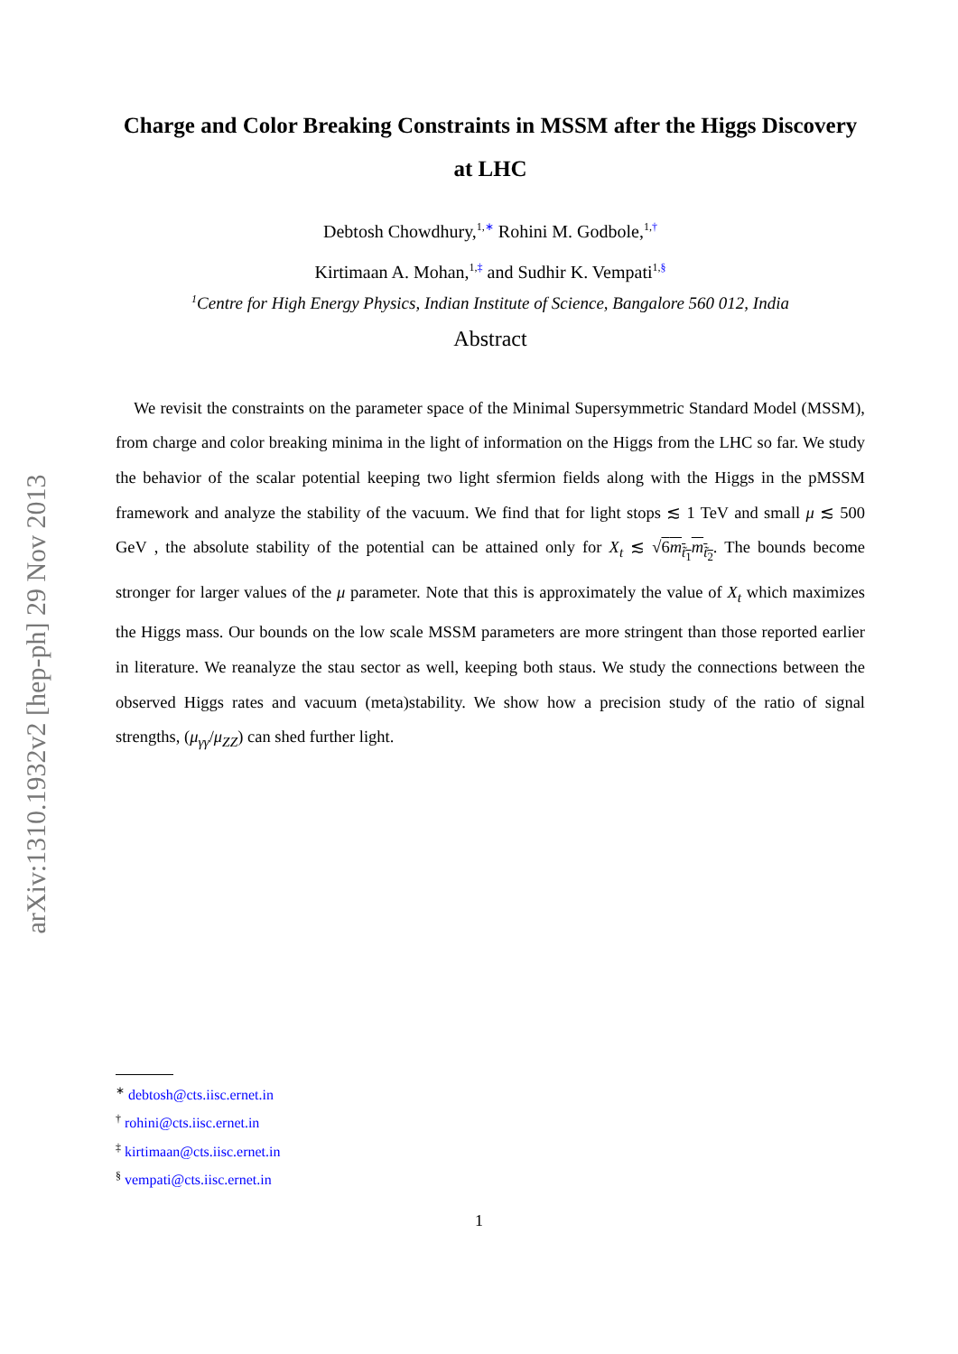arXiv:1310.1932v2 [hep-ph] 29 Nov 2013
Charge and Color Breaking Constraints in MSSM after the Higgs Discovery at LHC
Debtosh Chowdhury,<sup>1,</sup><sup>∗</sup> Rohini M. Godbole,<sup>1,</sup><sup>†</sup>
Kirtimaan A. Mohan,<sup>1,</sup><sup>‡</sup> and Sudhir K. Vempati<sup>1,</sup><sup>§</sup>
<sup>1</sup> Centre for High Energy Physics, Indian Institute of Science, Bangalore 560 012, India
Abstract
We revisit the constraints on the parameter space of the Minimal Supersymmetric Standard Model (MSSM), from charge and color breaking minima in the light of information on the Higgs from the LHC so far. We study the behavior of the scalar potential keeping two light sfermion fields along with the Higgs in the pMSSM framework and analyze the stability of the vacuum. We find that for light stops ≲ 1 TeV and small μ ≲ 500 GeV , the absolute stability of the potential can be attained only for X<sub>t</sub> ≲ √6m<sub>t̃<sub>1</sub></sub>m<sub>t̃<sub>2</sub></sub>. The bounds become stronger for larger values of the μ parameter. Note that this is approximately the value of X<sub>t</sub> which maximizes the Higgs mass. Our bounds on the low scale MSSM parameters are more stringent than those reported earlier in literature. We reanalyze the stau sector as well, keeping both staus. We study the connections between the observed Higgs rates and vacuum (meta)stability. We show how a precision study of the ratio of signal strengths, (μ<sub>γγ</sub>/μ<sub>ZZ</sub>) can shed further light.
<sup>∗</sup> debtosh@cts.iisc.ernet.in
<sup>†</sup> rohini@cts.iisc.ernet.in
<sup>‡</sup> kirtimaan@cts.iisc.ernet.in
<sup>§</sup> vempati@cts.iisc.ernet.in
1